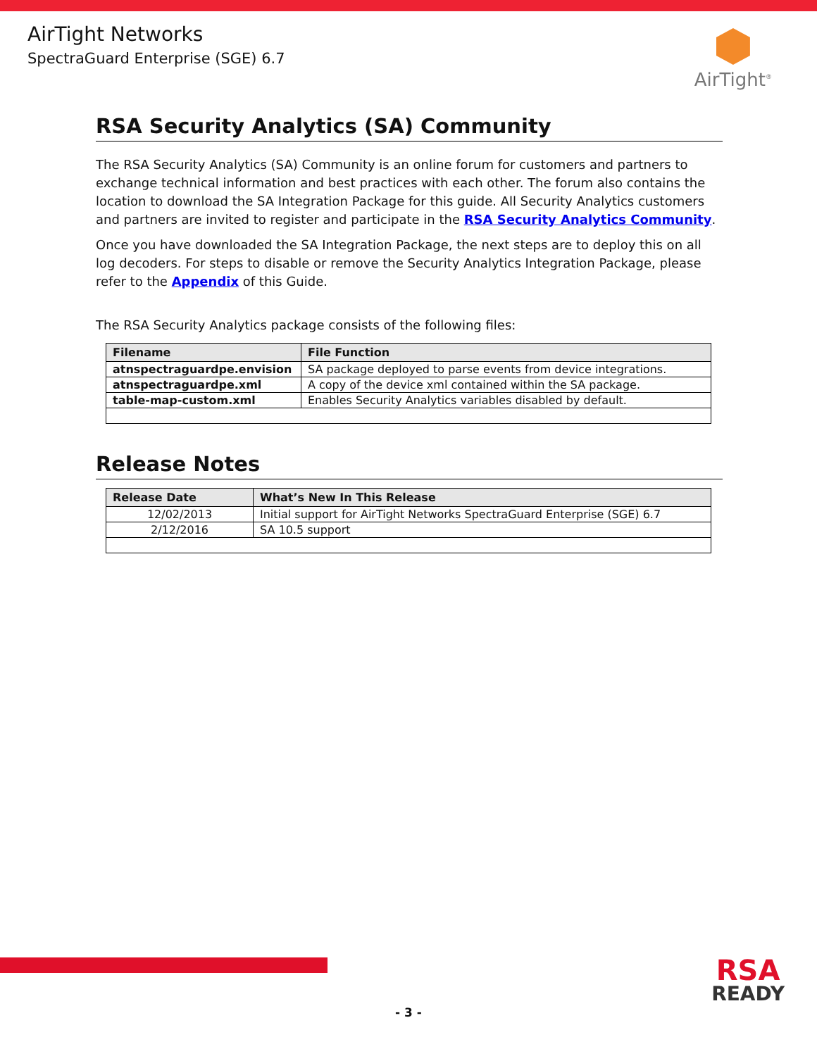AirTight Networks
SpectraGuard Enterprise (SGE) 6.7
AirTight<sup>®</sup>
RSA Security Analytics (SA) Community
The RSA Security Analytics (SA) Community is an online forum for customers and partners to exchange technical information and best practices with each other. The forum also contains the location to download the SA Integration Package for this guide. All Security Analytics customers and partners are invited to register and participate in the RSA Security Analytics Community.
Once you have downloaded the SA Integration Package, the next steps are to deploy this on all log decoders. For steps to disable or remove the Security Analytics Integration Package, please refer to the Appendix of this Guide.
The RSA Security Analytics package consists of the following files:
| Filename | File Function |
| --- | --- |
| atnspectraguardpe.envision | SA package deployed to parse events from device integrations. |
| atnspectraguardpe.xml | A copy of the device xml contained within the SA package. |
| table-map-custom.xml | Enables Security Analytics variables disabled by default. |
Release Notes
| Release Date | What’s New In This Release |
| --- | --- |
| 12/02/2013 | Initial support for AirTight Networks SpectraGuard Enterprise (SGE) 6.7 |
| 2/12/2016 | SA 10.5 support |
RSA
READY
- 3 -